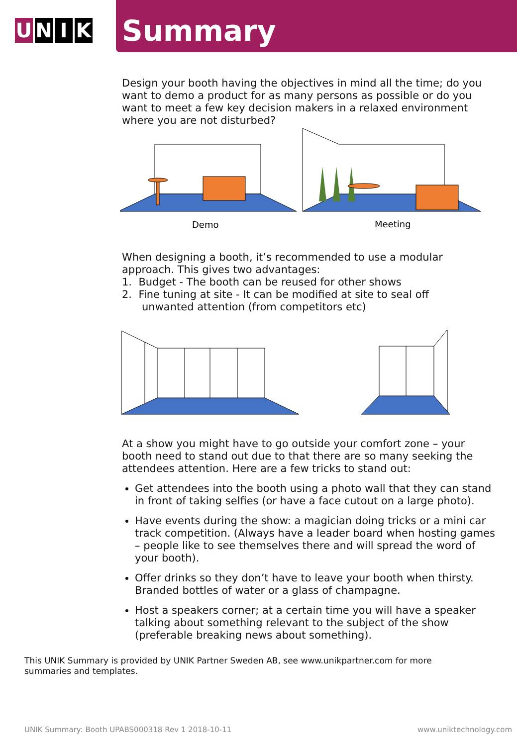U N I K
Summary
Design your booth having the objectives in mind all the time; do you want to demo a product for as many persons as possible or do you want to meet a few key decision makers in a relaxed environment where you are not disturbed?
Demo
Meeting
When designing a booth, it’s recommended to use a modular approach. This gives two advantages:
1. Budget - The booth can be reused for other shows
2. Fine tuning at site - It can be modified at site to seal off
unwanted attention (from competitors etc)
At a show you might have to go outside your comfort zone – your booth need to stand out due to that there are so many seeking the attendees attention. Here are a few tricks to stand out:
Get attendees into the booth using a photo wall that they can stand in front of taking selfies (or have a face cutout on a large photo).
Have events during the show: a magician doing tricks or a mini car track competition. (Always have a leader board when hosting games – people like to see themselves there and will spread the word of your booth).
Offer drinks so they don’t have to leave your booth when thirsty. Branded bottles of water or a glass of champagne.
Host a speakers corner; at a certain time you will have a speaker talking about something relevant to the subject of the show (preferable breaking news about something).
This UNIK Summary is provided by UNIK Partner Sweden AB, see www.unikpartner.com for more
summaries and templates.
UNIK Summary: Booth UPABS000318 Rev 1 2018-10-11 www.uniktechnology.com